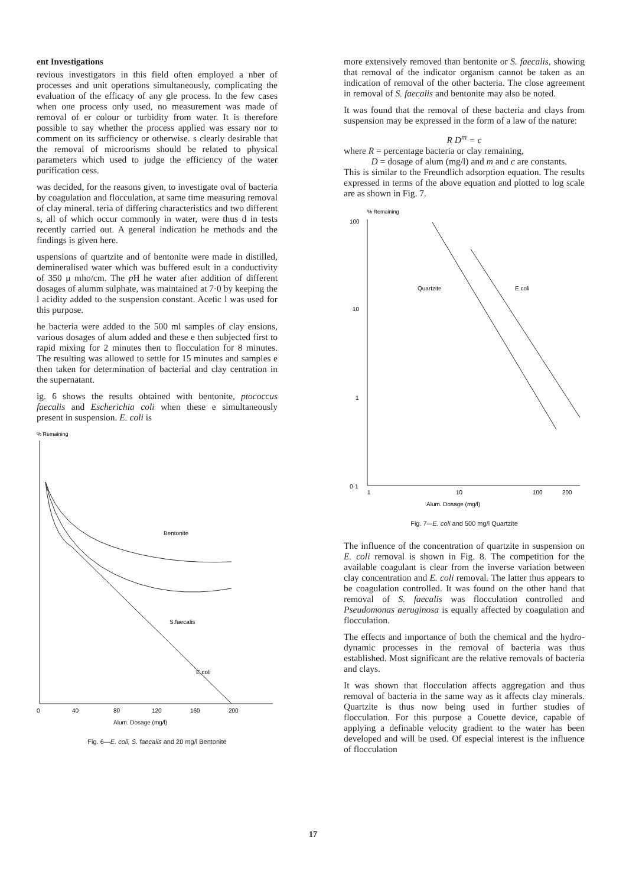ent Investigations
revious investigators in this field often employed a nber of processes and unit operations simultaneously, complicating the evaluation of the efficacy of any gle process. In the few cases when one process only used, no measurement was made of removal of er colour or turbidity from water. It is therefore possible to say whether the process applied was essary nor to comment on its sufficiency or otherwise. s clearly desirable that the removal of microorisms should be related to physical parameters which used to judge the efficiency of the water purification cess.
was decided, for the reasons given, to investigate oval of bacteria by coagulation and flocculation, at same time measuring removal of clay mineral. teria of differing characteristics and two different s, all of which occur commonly in water, were thus d in tests recently carried out. A general indication he methods and the findings is given here.
uspensions of quartzite and of bentonite were made in distilled, demineralised water which was buffered esult in a conductivity of 350 μ mho/cm. The p H he water after addition of different dosages of alumm sulphate, was maintained at 7·0 by keeping the l acidity added to the suspension constant. Acetic l was used for this purpose.
he bacteria were added to the 500 ml samples of clay ensions, various dosages of alum added and these e then subjected first to rapid mixing for 2 minutes then to flocculation for 8 minutes. The resulting was allowed to settle for 15 minutes and samples e then taken for determination of bacterial and clay centration in the supernatant.
ig. 6 shows the results obtained with bentonite, ptococcus faecalis and Escherichia coli when these e simultaneously present in suspension. E. coli is
% Remaining
Bentonite
S.faecalis
E.coli
0
40
80
120
160
200
Alum. Dosage (mg/l)
Fig. 6—E. coli, S. faecalis and 20 mg/l Bentonite
more extensively removed than bentonite or S. faecalis, showing that removal of the indicator organism cannot be taken as an indication of removal of the other bacteria. The close agreement in removal of S. faecalis and bentonite may also be noted.
It was found that the removal of these bacteria and clays from suspension may be expressed in the form of a law of the nature:
R D<sup>m</sup> = c
where R = percentage bacteria or clay remaining,
D = dosage of alum (mg/l) and m and c are constants.
This is similar to the Freundlich adsorption equation. The results expressed in terms of the above equation and plotted to log scale are as shown in Fig. 7.
% Remaining
100
10
1
0·1
Quartzite
E.coli
1
10
100
200
Alum. Dosage (mg/l)
Fig. 7–-E. coli and 500 mg/l Quartzite
The influence of the concentration of quartzite in suspension on E. coli removal is shown in Fig. 8. The competition for the available coagulant is clear from the inverse variation between clay concentration and E. coli removal. The latter thus appears to be coagulation controlled. It was found on the other hand that removal of S. faecalis was flocculation controlled and Pseudomonas aeruginosa is equally affected by coagulation and flocculation.
The effects and importance of both the chemical and the hydro-dynamic processes in the removal of bacteria was thus established. Most significant are the relative removals of bacteria and clays.
It was shown that flocculation affects aggregation and thus removal of bacteria in the same way as it affects clay minerals. Quartzite is thus now being used in further studies of flocculation. For this purpose a Couette device, capable of applying a definable velocity gradient to the water has been developed and will be used. Of especial interest is the influence of flocculation
17